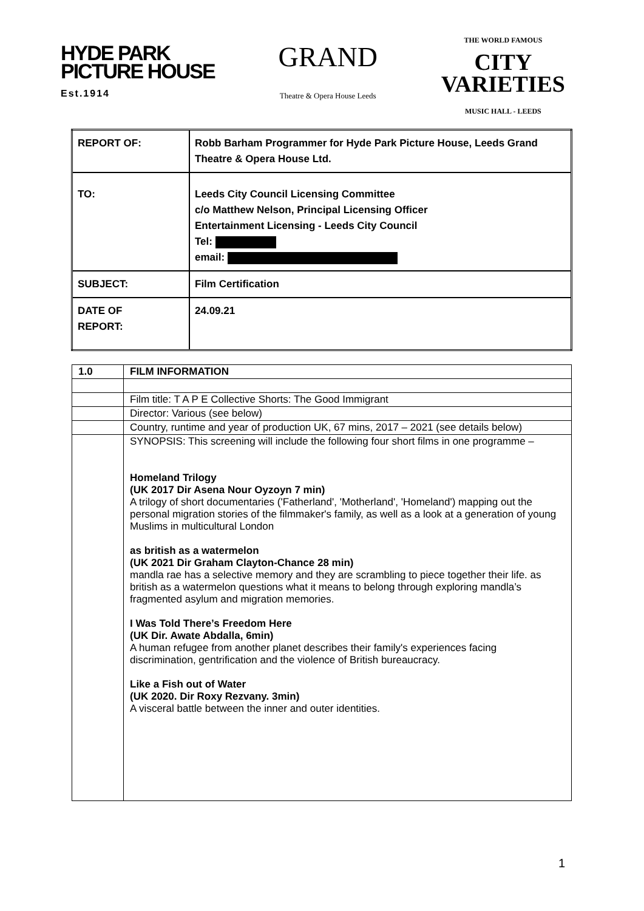HYDE PARK
PICTURE HOUSE
Est.1914
GRAND
Theatre & Opera House Leeds
THE WORLD FAMOUS
CITY
VARIETIES
MUSIC HALL - LEEDS
| REPORT OF: | Robb Barham Programmer for Hyde Park Picture House, Leeds Grand Theatre & Opera House Ltd. |
| TO: | Leeds City Council Licensing Committee c/o Matthew Nelson, Principal Licensing Officer Entertainment Licensing - Leeds City Council Tel: email: |
| SUBJECT: | Film Certification |
| DATE OF REPORT: | 24.09.21 |
| 1.0 | FILM INFORMATION |
| | Film title: T A P E Collective Shorts: The Good Immigrant |
| | Director: Various (see below) |
| | Country, runtime and year of production UK, 67 mins, 2017 – 2021 (see details below) |
| | SYNOPSIS: This screening will include the following four short films in one programme – Homeland Trilogy (UK 2017 Dir Asena Nour Oyzoyn 7 min) A trilogy of short documentaries ('Fatherland', 'Motherland', 'Homeland') mapping out the personal migration stories of the filmmaker's family, as well as a look at a generation of young Muslims in multicultural London as british as a watermelon (UK 2021 Dir Graham Clayton-Chance 28 min) mandla rae has a selective memory and they are scrambling to piece together their life. as british as a watermelon questions what it means to belong through exploring mandla’s fragmented asylum and migration memories. I Was Told There’s Freedom Here (UK Dir. Awate Abdalla, 6min) A human refugee from another planet describes their family's experiences facing discrimination, gentrification and the violence of British bureaucracy. Like a Fish out of Water (UK 2020. Dir Roxy Rezvany. 3min) A visceral battle between the inner and outer identities. |
1